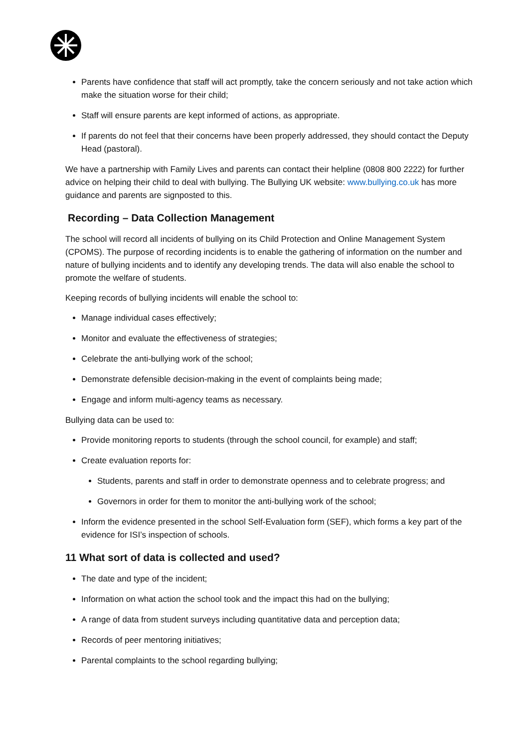Parents have confidence that staff will act promptly, take the concern seriously and not take action which make the situation worse for their child;
Staff will ensure parents are kept informed of actions, as appropriate.
If parents do not feel that their concerns have been properly addressed, they should contact the Deputy Head (pastoral).
We have a partnership with Family Lives and parents can contact their helpline (0808 800 2222) for further advice on helping their child to deal with bullying. The Bullying UK website: www.bullying.co.uk has more guidance and parents are signposted to this.
Recording – Data Collection Management
The school will record all incidents of bullying on its Child Protection and Online Management System (CPOMS). The purpose of recording incidents is to enable the gathering of information on the number and nature of bullying incidents and to identify any developing trends. The data will also enable the school to promote the welfare of students.
Keeping records of bullying incidents will enable the school to:
Manage individual cases effectively;
Monitor and evaluate the effectiveness of strategies;
Celebrate the anti-bullying work of the school;
Demonstrate defensible decision-making in the event of complaints being made;
Engage and inform multi-agency teams as necessary.
Bullying data can be used to:
Provide monitoring reports to students (through the school council, for example) and staff;
Create evaluation reports for:
Students, parents and staff in order to demonstrate openness and to celebrate progress; and
Governors in order for them to monitor the anti-bullying work of the school;
Inform the evidence presented in the school Self-Evaluation form (SEF), which forms a key part of the evidence for ISI’s inspection of schools.
11 What sort of data is collected and used?
The date and type of the incident;
Information on what action the school took and the impact this had on the bullying;
A range of data from student surveys including quantitative data and perception data;
Records of peer mentoring initiatives;
Parental complaints to the school regarding bullying;